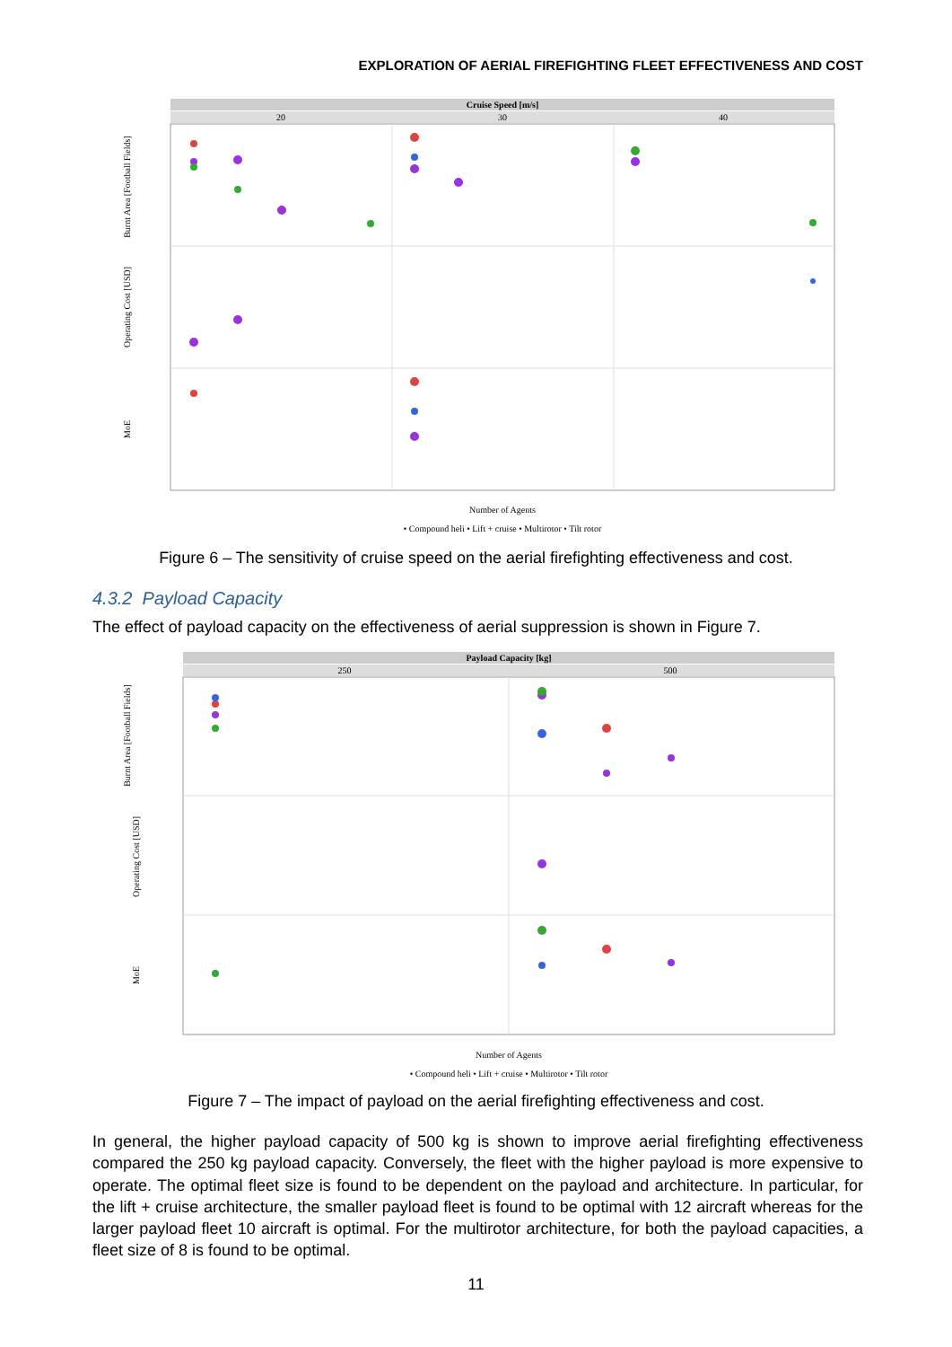EXPLORATION OF AERIAL FIREFIGHTING FLEET EFFECTIVENESS AND COST
Cruise Speed [m/s]
20
30
40
Burnt Area [Football Fields]
Operating Cost [USD]
MoE
Number of Agents
• Compound heli • Lift + cruise • Multirotor • Tilt rotor
Figure 6 – The sensitivity of cruise speed on the aerial firefighting effectiveness and cost.
4.3.2 Payload Capacity
The effect of payload capacity on the effectiveness of aerial suppression is shown in Figure 7.
Payload Capacity [kg]
250
500
Burnt Area [Football Fields]
Operating Cost [USD]
MoE
Number of Agents
• Compound heli • Lift + cruise • Multirotor • Tilt rotor
Figure 7 – The impact of payload on the aerial firefighting effectiveness and cost.
In general, the higher payload capacity of 500 kg is shown to improve aerial firefighting effectiveness compared the 250 kg payload capacity. Conversely, the fleet with the higher payload is more expensive to operate. The optimal fleet size is found to be dependent on the payload and architecture. In particular, for the lift + cruise architecture, the smaller payload fleet is found to be optimal with 12 aircraft whereas for the larger payload fleet 10 aircraft is optimal. For the multirotor architecture, for both the payload capacities, a fleet size of 8 is found to be optimal.
11